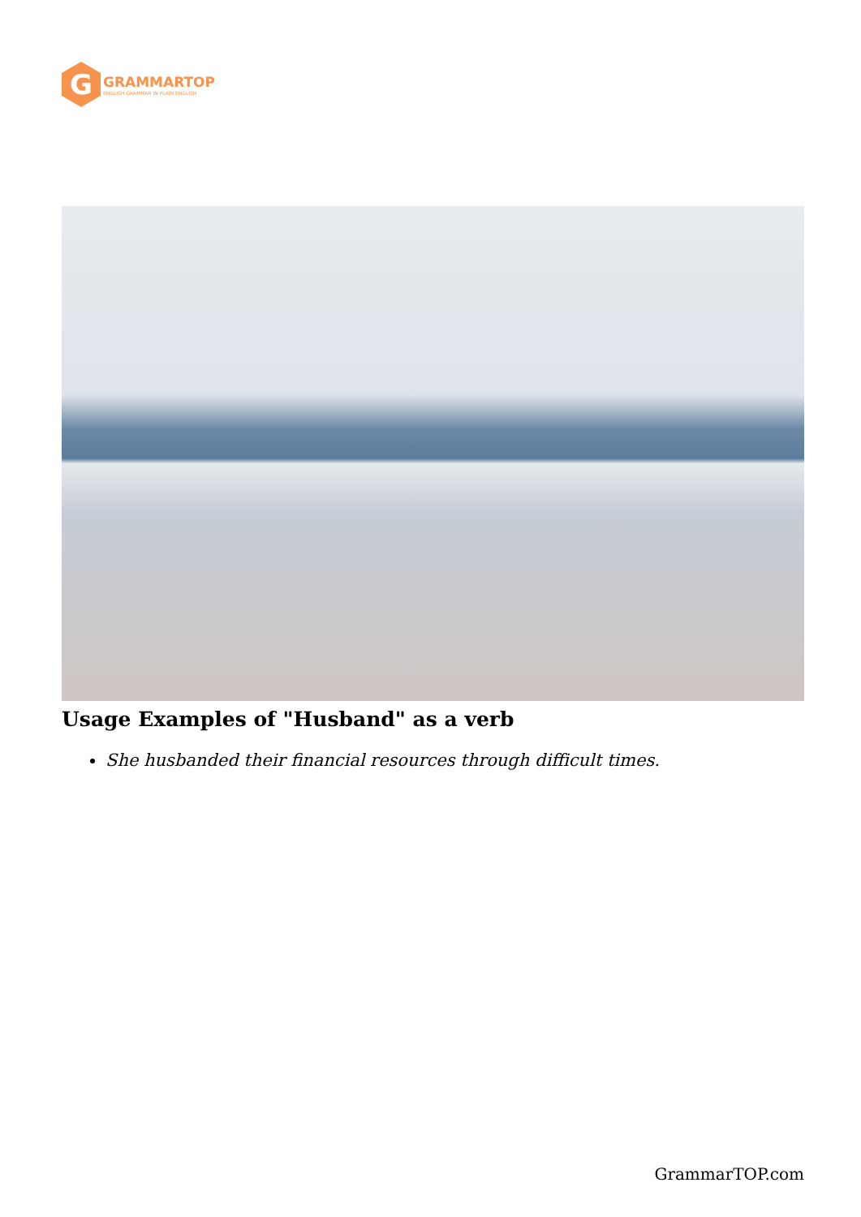G
GRAMMARTOP
ENGLISH GRAMMAR IN PLAIN ENGLISH
Usage Examples of "Husband" as a verb
She husbanded their financial resources through difficult times.
GrammarTOP.com